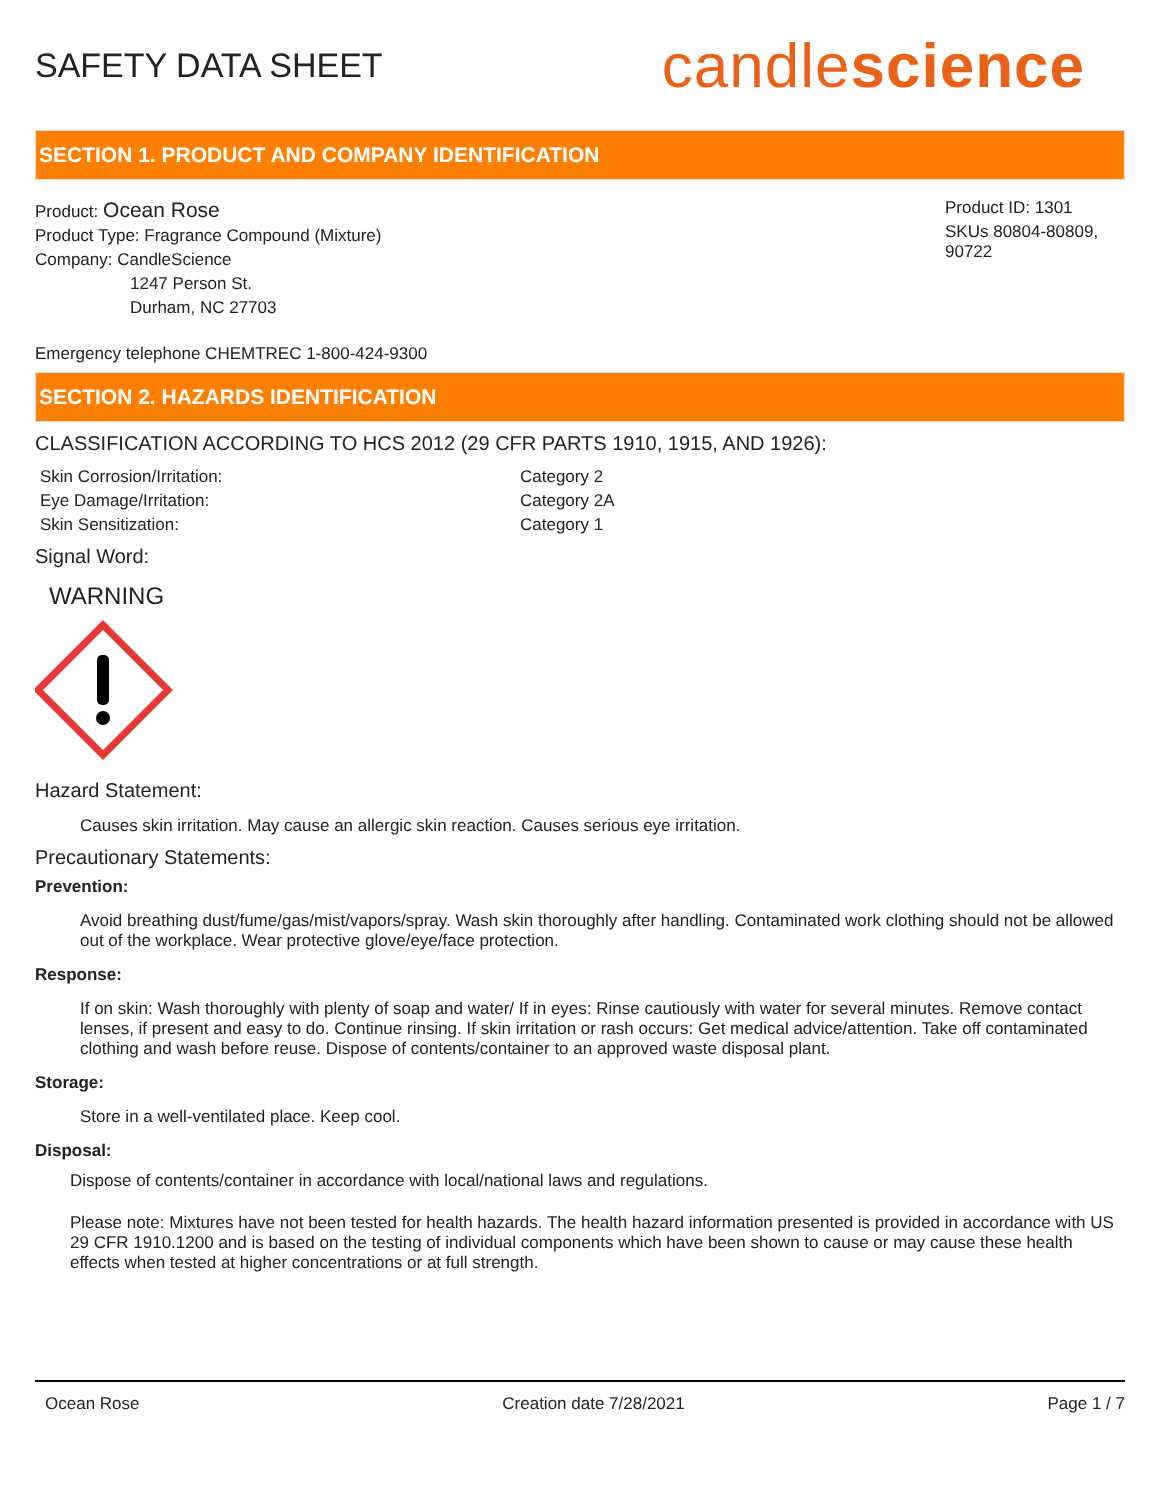SAFETY DATA SHEET
candlescience
SECTION 1. PRODUCT AND COMPANY IDENTIFICATION
Product: Ocean Rose
Product Type: Fragrance Compound (Mixture)
Company: CandleScience
1247 Person St.
Durham, NC 27703
Product ID: 1301
SKUs 80804-80809, 90722
Emergency telephone CHEMTREC 1-800-424-9300
SECTION 2. HAZARDS IDENTIFICATION
CLASSIFICATION ACCORDING TO HCS 2012 (29 CFR PARTS 1910, 1915, AND 1926):
| Skin Corrosion/Irritation: | Category 2 |
| Eye Damage/Irritation: | Category 2A |
| Skin Sensitization: | Category 1 |
Signal Word:
WARNING
Hazard Statement:
Causes skin irritation. May cause an allergic skin reaction. Causes serious eye irritation.
Precautionary Statements:
Prevention:
Avoid breathing dust/fume/gas/mist/vapors/spray. Wash skin thoroughly after handling. Contaminated work clothing should not be allowed out of the workplace. Wear protective glove/eye/face protection.
Response:
If on skin: Wash thoroughly with plenty of soap and water/ If in eyes: Rinse cautiously with water for several minutes. Remove contact lenses, if present and easy to do. Continue rinsing. If skin irritation or rash occurs: Get medical advice/attention. Take off contaminated clothing and wash before reuse. Dispose of contents/container to an approved waste disposal plant.
Storage:
Store in a well-ventilated place. Keep cool.
Disposal:
Dispose of contents/container in accordance with local/national laws and regulations.
Please note: Mixtures have not been tested for health hazards. The health hazard information presented is provided in accordance with US 29 CFR 1910.1200 and is based on the testing of individual components which have been shown to cause or may cause these health effects when tested at higher concentrations or at full strength.
Ocean Rose Creation date 7/28/2021 Page 1 / 7